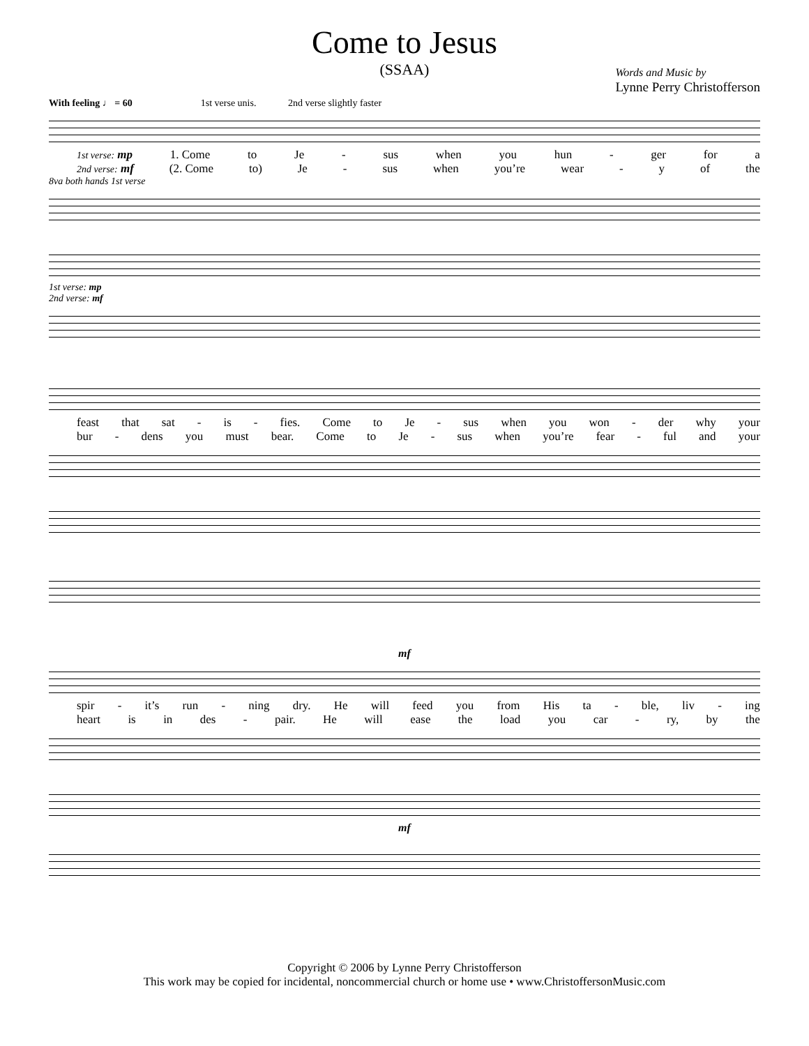Come to Jesus
(SSAA)
Words and Music by
Lynne Perry Christofferson
With feeling ♩ = 60 1st verse unis. 2nd verse slightly faster
1st verse: mp 1. Come to Je - sus when you hun - ger for a
2nd verse: mf (2. Come to) Je - sus when you’re wear - y of the
8va both hands 1st verse
1st verse: mp
2nd verse: mf
feast that sat - is - fies. Come to Je - sus when you won - der why your
bur - dens you must bear. Come to Je - sus when you’re fear - ful and your
mf
spir - it’s run - ning dry. He will feed you from His ta - ble, liv - ing
heart is in des - pair. He will ease the load you car - ry, by the
mf
Copyright © 2006 by Lynne Perry Christofferson
This work may be copied for incidental, noncommercial church or home use • www.ChristoffersonMusic.com